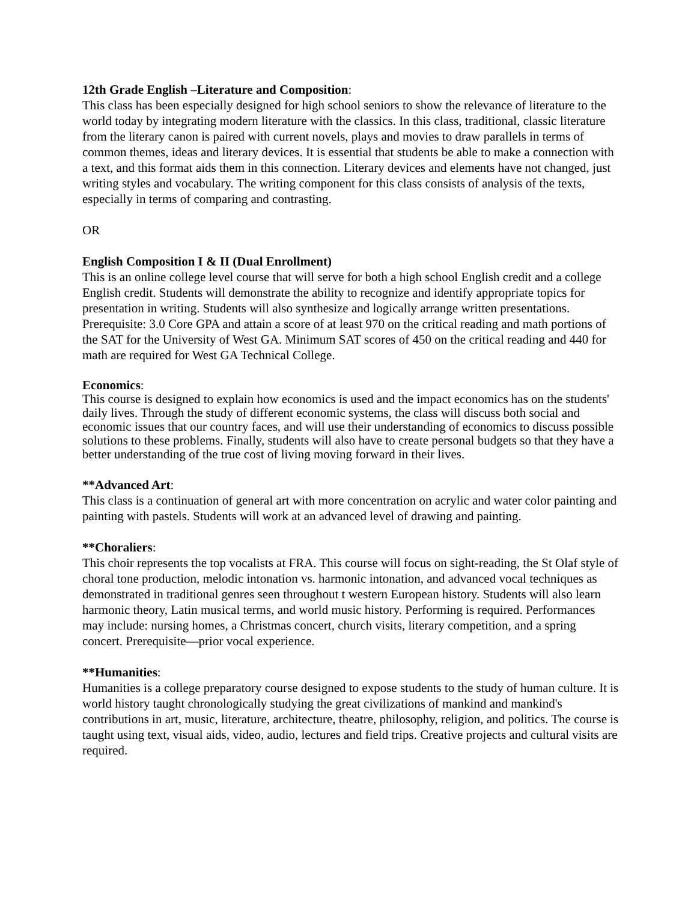12th Grade English –Literature and Composition:
This class has been especially designed for high school seniors to show the relevance of literature to the world today by integrating modern literature with the classics. In this class, traditional, classic literature from the literary canon is paired with current novels, plays and movies to draw parallels in terms of common themes, ideas and literary devices. It is essential that students be able to make a connection with a text, and this format aids them in this connection. Literary devices and elements have not changed, just writing styles and vocabulary. The writing component for this class consists of analysis of the texts, especially in terms of comparing and contrasting.
OR
English Composition I & II (Dual Enrollment)
This is an online college level course that will serve for both a high school English credit and a college English credit. Students will demonstrate the ability to recognize and identify appropriate topics for presentation in writing. Students will also synthesize and logically arrange written presentations. Prerequisite: 3.0 Core GPA and attain a score of at least 970 on the critical reading and math portions of the SAT for the University of West GA. Minimum SAT scores of 450 on the critical reading and 440 for math are required for West GA Technical College.
Economics:
This course is designed to explain how economics is used and the impact economics has on the students' daily lives. Through the study of different economic systems, the class will discuss both social and economic issues that our country faces, and will use their understanding of economics to discuss possible solutions to these problems. Finally, students will also have to create personal budgets so that they have a better understanding of the true cost of living moving forward in their lives.
**Advanced Art:
This class is a continuation of general art with more concentration on acrylic and water color painting and painting with pastels. Students will work at an advanced level of drawing and painting.
**Choraliers:
This choir represents the top vocalists at FRA. This course will focus on sight-reading, the St Olaf style of choral tone production, melodic intonation vs. harmonic intonation, and advanced vocal techniques as demonstrated in traditional genres seen throughout t western European history. Students will also learn harmonic theory, Latin musical terms, and world music history. Performing is required. Performances may include: nursing homes, a Christmas concert, church visits, literary competition, and a spring concert. Prerequisite—prior vocal experience.
**Humanities:
Humanities is a college preparatory course designed to expose students to the study of human culture. It is world history taught chronologically studying the great civilizations of mankind and mankind's contributions in art, music, literature, architecture, theatre, philosophy, religion, and politics. The course is taught using text, visual aids, video, audio, lectures and field trips. Creative projects and cultural visits are required.